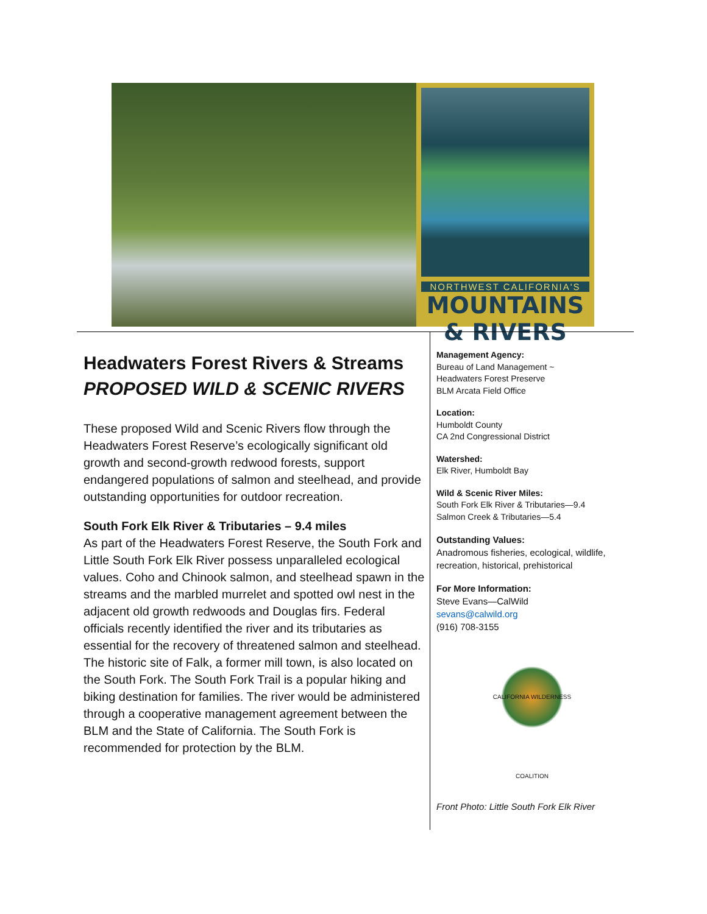NORTHWEST CALIFORNIA'S
MOUNTAINS & RIVERS
Headwaters Forest Rivers & Streams
PROPOSED WILD & SCENIC RIVERS
These proposed Wild and Scenic Rivers flow through the Headwaters Forest Reserve’s ecologically significant old growth and second-growth redwood forests, support endangered populations of salmon and steelhead, and provide outstanding opportunities for outdoor recreation.
South Fork Elk River & Tributaries – 9.4 miles
As part of the Headwaters Forest Reserve, the South Fork and Little South Fork Elk River possess unparalleled ecological values. Coho and Chinook salmon, and steelhead spawn in the streams and the marbled murrelet and spotted owl nest in the adjacent old growth redwoods and Douglas firs. Federal officials recently identified the river and its tributaries as essential for the recovery of threatened salmon and steelhead. The historic site of Falk, a former mill town, is also located on the South Fork. The South Fork Trail is a popular hiking and biking destination for families. The river would be administered through a cooperative management agreement between the BLM and the State of California. The South Fork is recommended for protection by the BLM.
Management Agency:
Bureau of Land Management ~
Headwaters Forest Preserve
BLM Arcata Field Office
Location:
Humboldt County
CA 2nd Congressional District
Watershed:
Elk River, Humboldt Bay
Wild & Scenic River Miles:
South Fork Elk River & Tributaries—9.4
Salmon Creek & Tributaries—5.4
Outstanding Values:
Anadromous fisheries, ecological, wildlife, recreation, historical, prehistorical
For More Information:
Steve Evans—CalWild
sevans@calwild.org
(916) 708-3155
CALIFORNIA WILDERNESS COALITION
Front Photo: Little South Fork Elk River